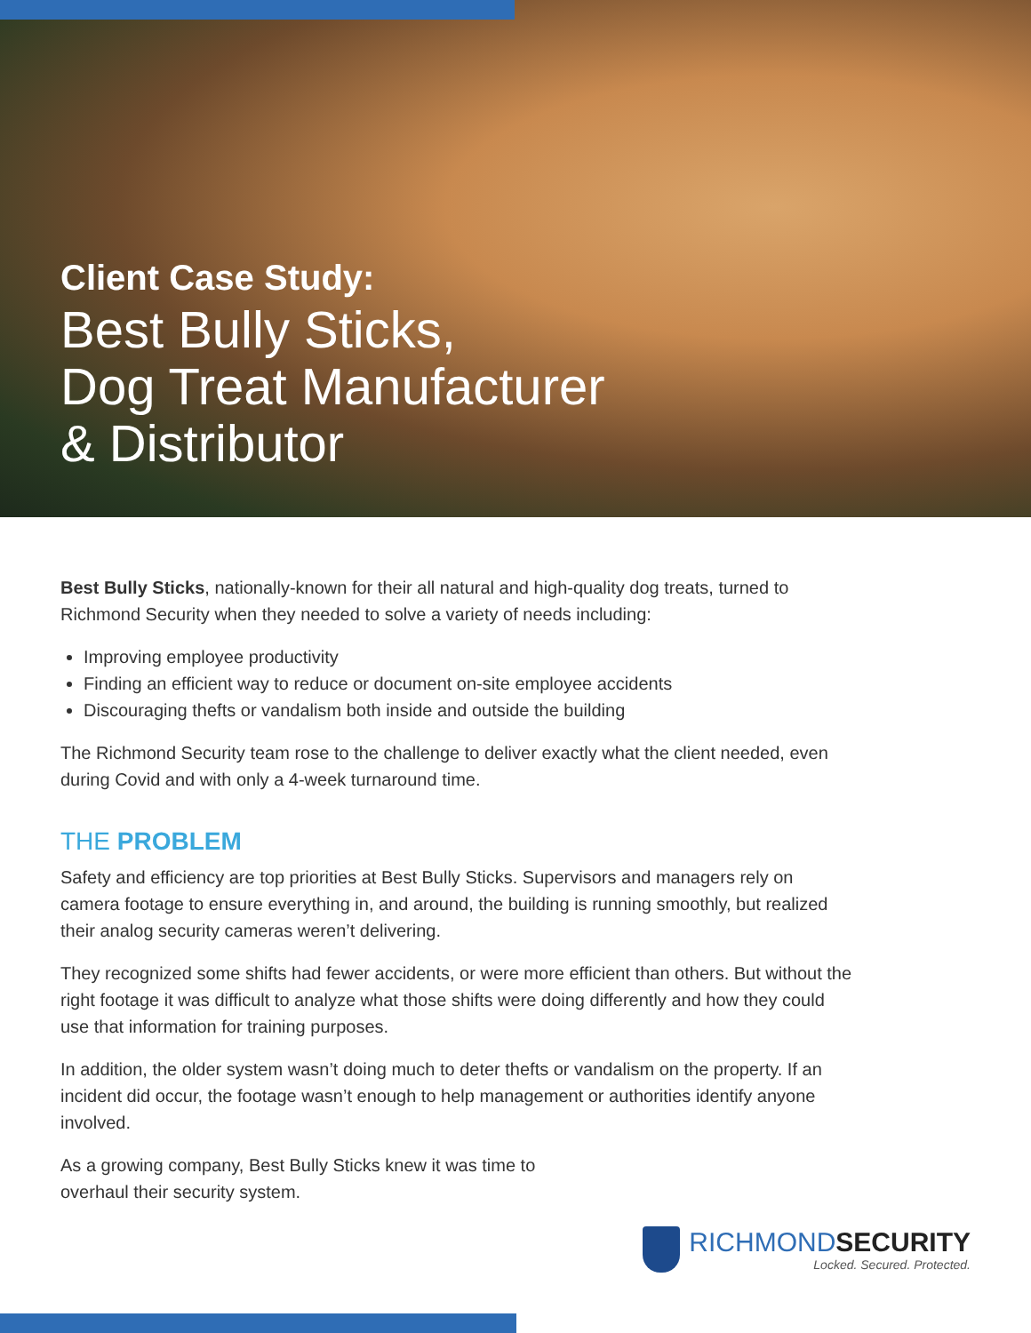Client Case Study:
Best Bully Sticks,
Dog Treat Manufacturer
& Distributor
Best Bully Sticks, nationally-known for their all natural and high-quality dog treats, turned to Richmond Security when they needed to solve a variety of needs including:
Improving employee productivity
Finding an efficient way to reduce or document on-site employee accidents
Discouraging thefts or vandalism both inside and outside the building
The Richmond Security team rose to the challenge to deliver exactly what the client needed, even during Covid and with only a 4-week turnaround time.
THE PROBLEM
Safety and efficiency are top priorities at Best Bully Sticks. Supervisors and managers rely on camera footage to ensure everything in, and around, the building is running smoothly, but realized their analog security cameras weren’t delivering.
They recognized some shifts had fewer accidents, or were more efficient than others. But without the right footage it was difficult to analyze what those shifts were doing differently and how they could use that information for training purposes.
In addition, the older system wasn’t doing much to deter thefts or vandalism on the property. If an incident did occur, the footage wasn’t enough to help management or authorities identify anyone involved.
As a growing company, Best Bully Sticks knew it was time to overhaul their security system.
RICHMONDSECURITY
Locked. Secured. Protected.